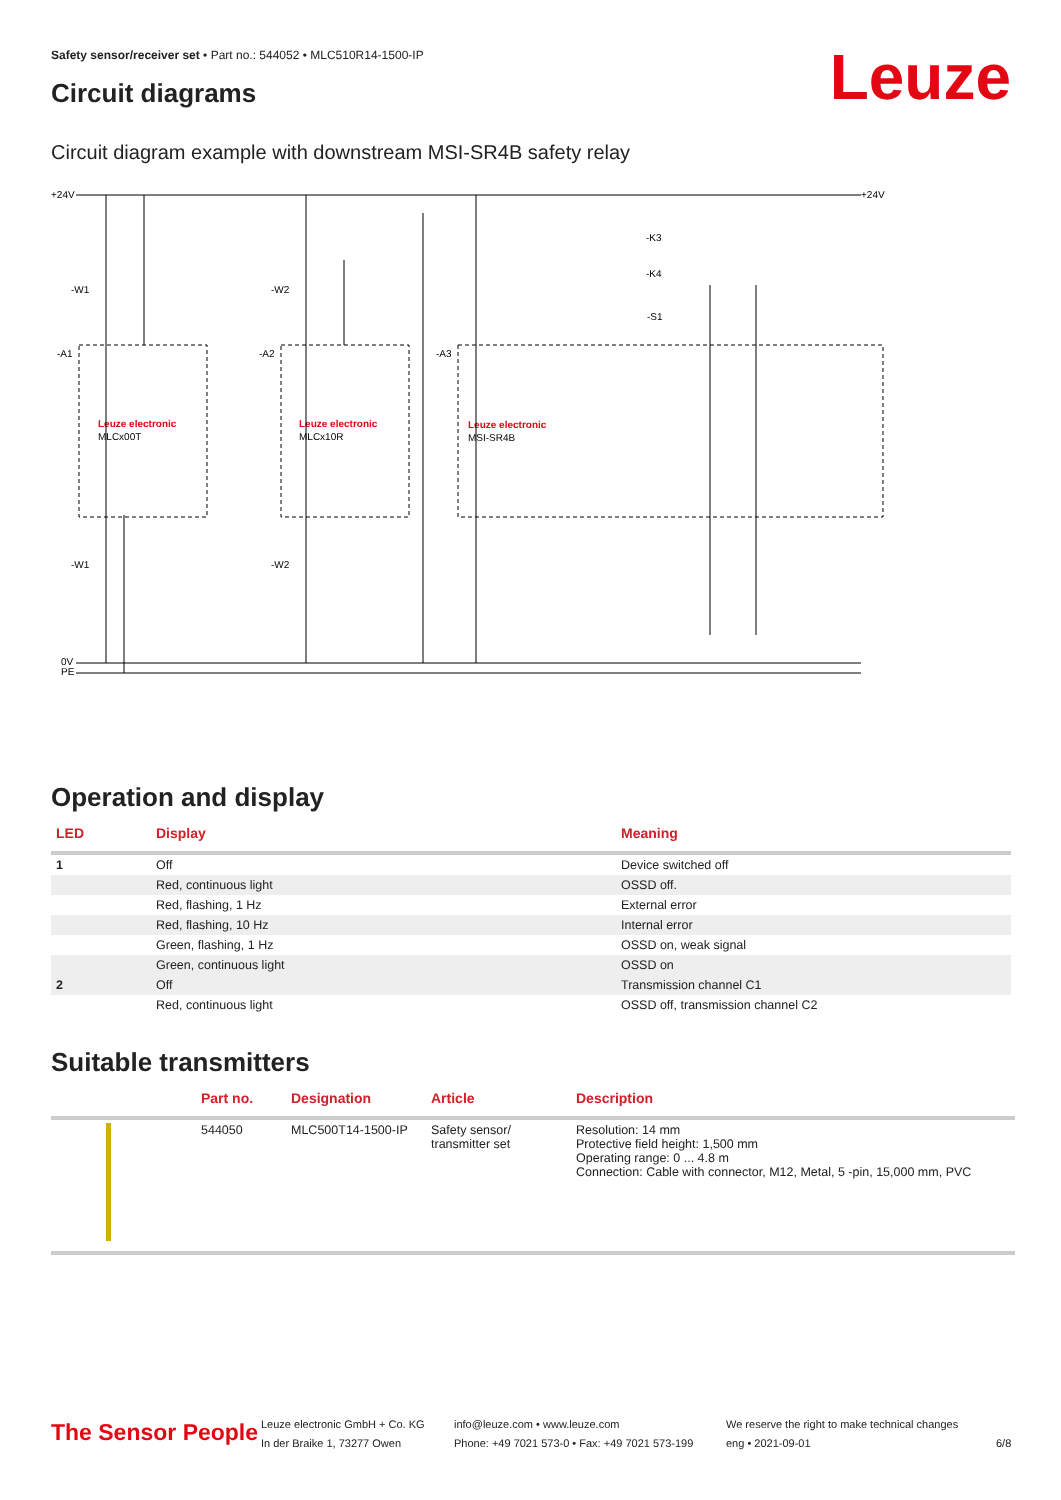Safety sensor/receiver set • Part no.: 544052 • MLC510R14-1500-IP
Leuze Circuit diagrams
Circuit diagram example with downstream MSI-SR4B safety relay
+24V
+24V
0V
PE
Leuze electronic
MLCx00T
Leuze electronic
MLCx10R
Leuze electronic
MSI-SR4B
-W1
-W2
-A1
-A2
-A3
-W1
-W2
-K3
-K4
-S1
Operation and display
| LED | Display | Meaning |
| --- | --- | --- |
| 1 | Off | Device switched off |
| | Red, continuous light | OSSD off. |
| | Red, flashing, 1 Hz | External error |
| | Red, flashing, 10 Hz | Internal error |
| | Green, flashing, 1 Hz | OSSD on, weak signal |
| | Green, continuous light | OSSD on |
| 2 | Off | Transmission channel C1 |
| | Red, continuous light | OSSD off, transmission channel C2 |
Suitable transmitters
| | Part no. | Designation | Article | Description |
| --- | --- | --- | --- | --- |
| | 544050 | MLC500T14-1500-IP | Safety sensor/ transmitter set | Resolution: 14 mm Protective field height: 1,500 mm Operating range: 0 ... 4.8 m Connection: Cable with connector, M12, Metal, 5 -pin, 15,000 mm, PVC |
The Sensor People
Leuze electronic GmbH + Co. KG
In der Braike 1, 73277 Owen
info@leuze.com • www.leuze.com
Phone: +49 7021 573-0 • Fax: +49 7021 573-199
We reserve the right to make technical changes
eng • 2021-09-01
6/8